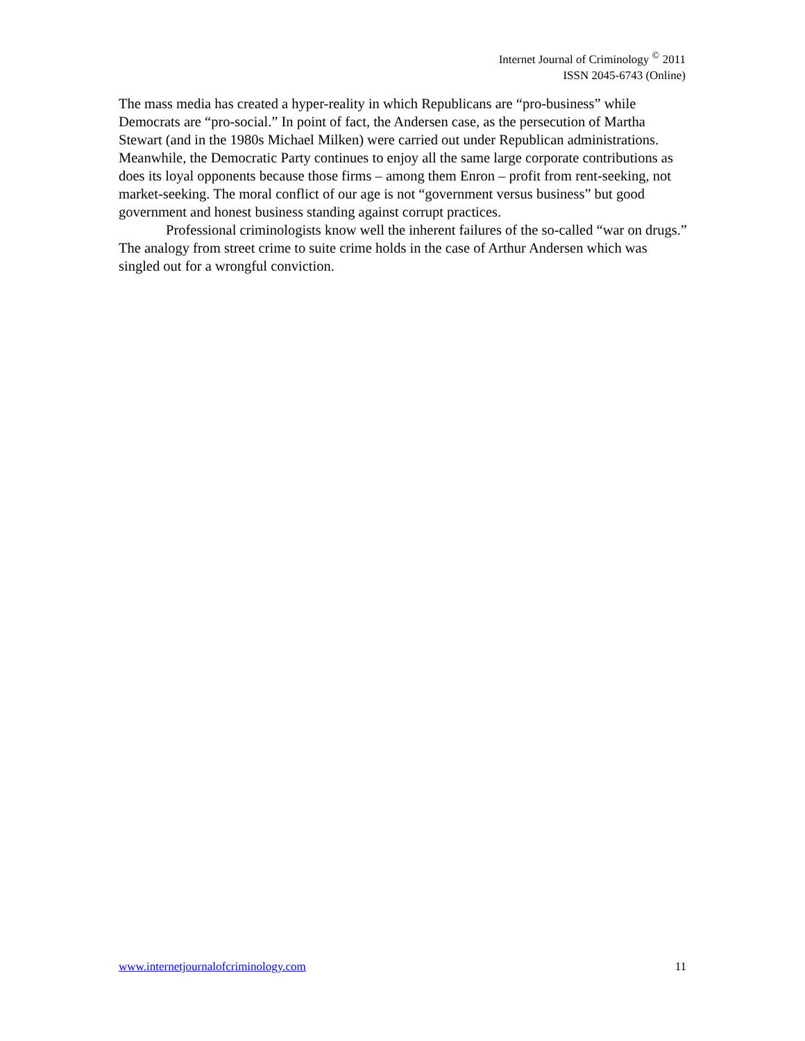Internet Journal of Criminology <sup>©</sup> 2011
ISSN 2045-6743 (Online)
The mass media has created a hyper-reality in which Republicans are “pro-business” while Democrats are “pro-social.” In point of fact, the Andersen case, as the persecution of Martha Stewart (and in the 1980s Michael Milken) were carried out under Republican administrations. Meanwhile, the Democratic Party continues to enjoy all the same large corporate contributions as does its loyal opponents because those firms – among them Enron – profit from rent-seeking, not market-seeking. The moral conflict of our age is not “government versus business” but good government and honest business standing against corrupt practices.
Professional criminologists know well the inherent failures of the so-called “war on drugs.” The analogy from street crime to suite crime holds in the case of Arthur Andersen which was singled out for a wrongful conviction.
www.internetjournalofcriminology.com 11